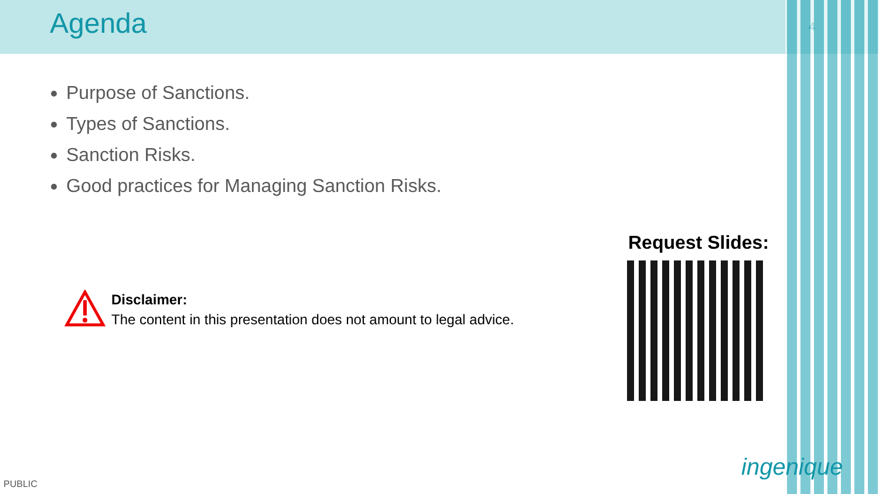Agenda 4
Purpose of Sanctions.
Types of Sanctions.
Sanction Risks.
Good practices for Managing Sanction Risks.
Disclaimer:
The content in this presentation does not amount to legal advice.
Request Slides:
ingenique
PUBLIC